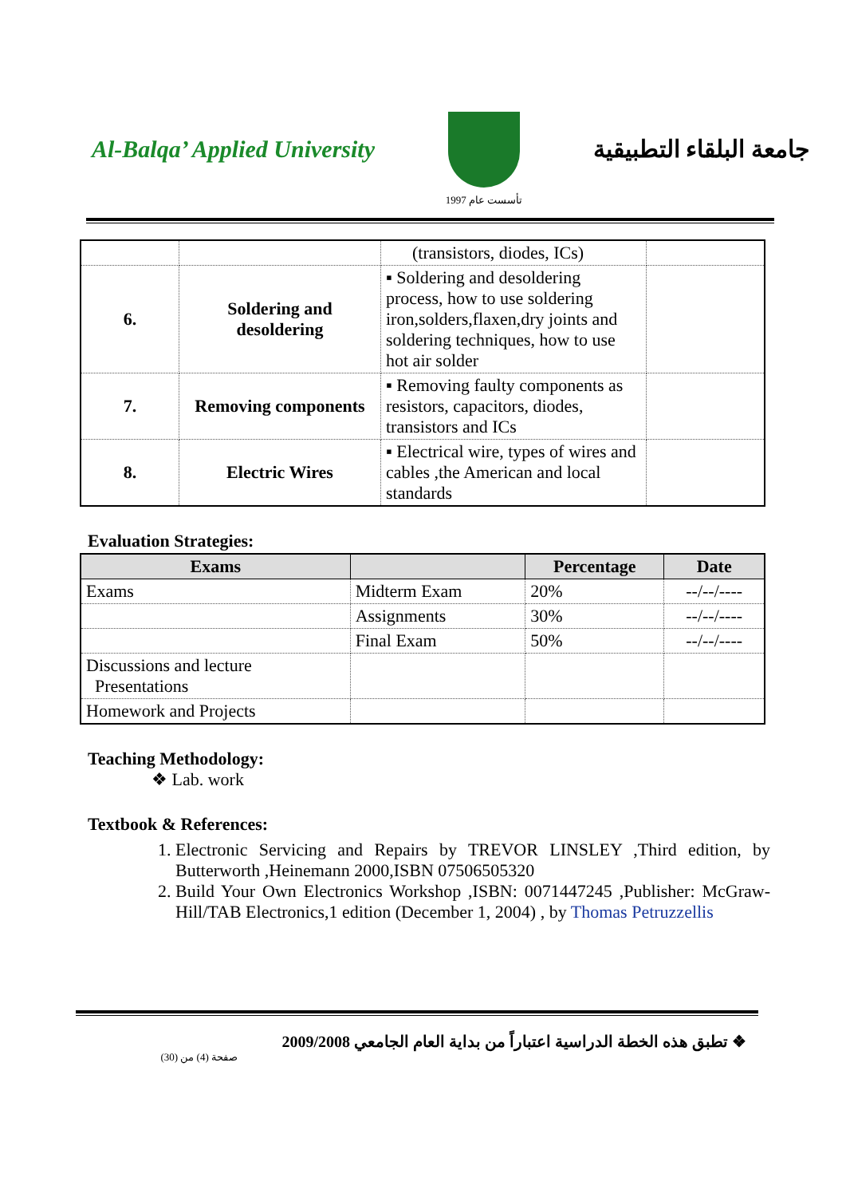Al-Balqa’ Applied University
تأسست عام 1997
جامعة البلقاء التطبيقية
| | | (transistors, diodes, ICs) | |
| 6. | Soldering and desoldering | ▪ Soldering and desoldering process, how to use soldering iron,solders,flaxen,dry joints and soldering techniques, how to use hot air solder | |
| 7. | Removing components | ▪ Removing faulty components as resistors, capacitors, diodes, transistors and ICs | |
| 8. | Electric Wires | ▪ Electrical wire, types of wires and cables ,the American and local standards | |
Evaluation Strategies:
| Exams | | Percentage | Date |
| --- | --- | --- | --- |
| Exams | Midterm Exam | 20% | --/--/---- |
| | Assignments | 30% | --/--/---- |
| | Final Exam | 50% | --/--/---- |
| Discussions and lecture Presentations | | | |
| Homework and Projects | | | |
Teaching Methodology:
❖ Lab. work
Textbook & References:
1. Electronic Servicing and Repairs by TREVOR LINSLEY ,Third edition, by Butterworth ,Heinemann 2000,ISBN 07506505320
2. Build Your Own Electronics Workshop ,ISBN: 0071447245 ,Publisher: McGraw-Hill/TAB Electronics,1 edition (December 1, 2004) , by Thomas Petruzzellis
❖ تطبق هذه الخطة الدراسية اعتباراً من بداية العام الجامعي 2009/2008
صفحة (4) من (30)